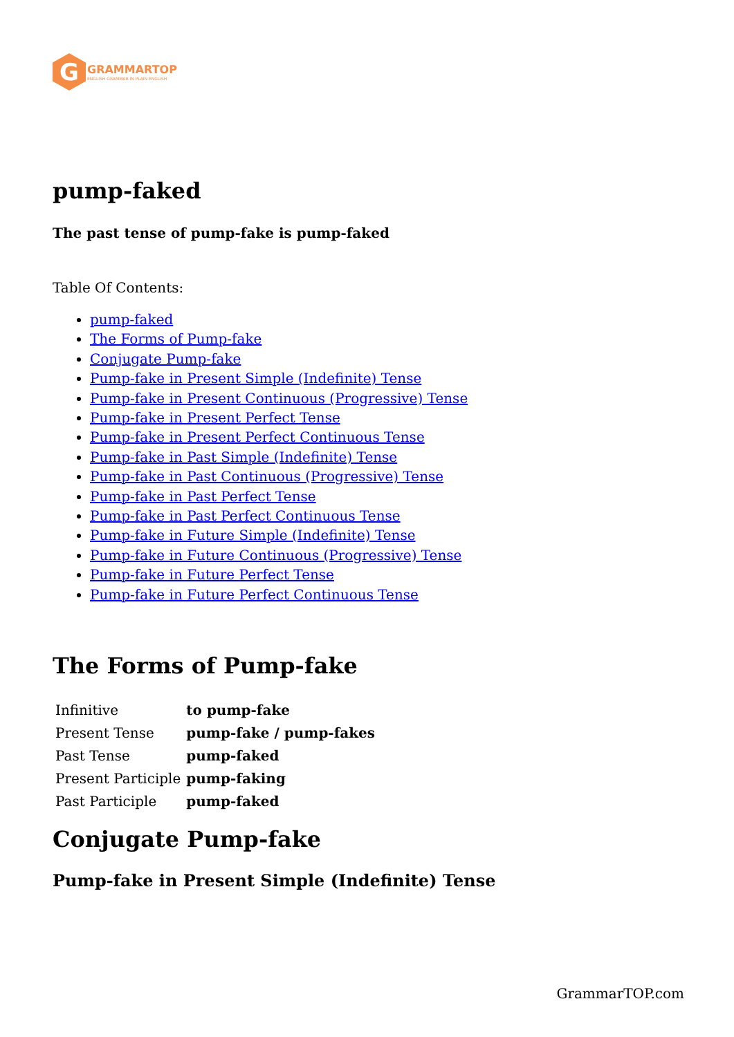G
GRAMMARTOP
ENGLISH GRAMMAR IN PLAIN ENGLISH
pump-faked
The past tense of pump-fake is pump-faked
Table Of Contents:
pump-faked
The Forms of Pump-fake
Conjugate Pump-fake
Pump-fake in Present Simple (Indefinite) Tense
Pump-fake in Present Continuous (Progressive) Tense
Pump-fake in Present Perfect Tense
Pump-fake in Present Perfect Continuous Tense
Pump-fake in Past Simple (Indefinite) Tense
Pump-fake in Past Continuous (Progressive) Tense
Pump-fake in Past Perfect Tense
Pump-fake in Past Perfect Continuous Tense
Pump-fake in Future Simple (Indefinite) Tense
Pump-fake in Future Continuous (Progressive) Tense
Pump-fake in Future Perfect Tense
Pump-fake in Future Perfect Continuous Tense
The Forms of Pump-fake
| Infinitive | to pump-fake |
| Present Tense | pump-fake / pump-fakes |
| Past Tense | pump-faked |
| Present Participle | pump-faking |
| Past Participle | pump-faked |
Conjugate Pump-fake
Pump-fake in Present Simple (Indefinite) Tense
GrammarTOP.com